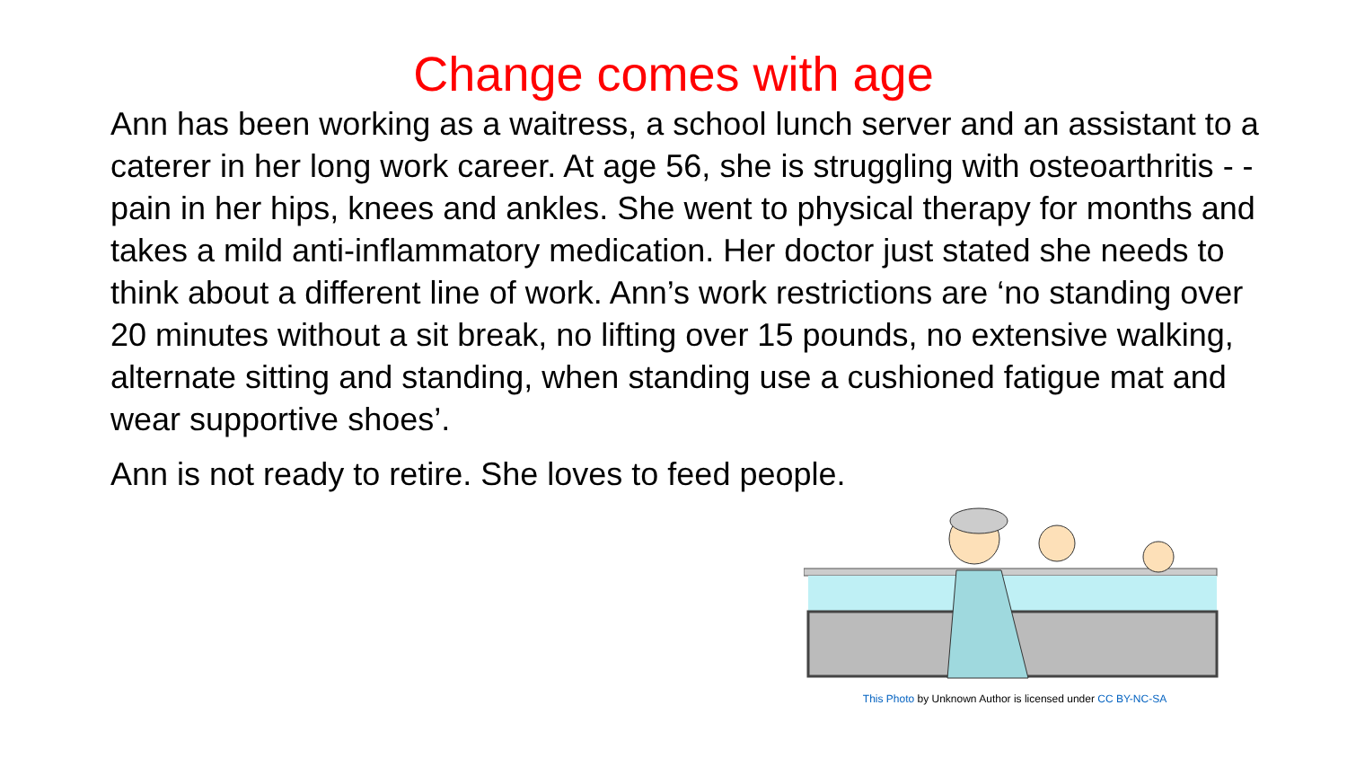Change comes with age
Ann has been working as a waitress, a school lunch server and an assistant to a caterer in her long work career. At age 56, she is struggling with osteoarthritis - - pain in her hips, knees and ankles. She went to physical therapy for months and takes a mild anti-inflammatory medication. Her doctor just stated she needs to think about a different line of work. Ann’s work restrictions are ‘no standing over 20 minutes without a sit break, no lifting over 15 pounds, no extensive walking, alternate sitting and standing, when standing use a cushioned fatigue mat and wear supportive shoes’.
Ann is not ready to retire. She loves to feed people.
This Photo by Unknown Author is licensed under CC BY-NC-SA